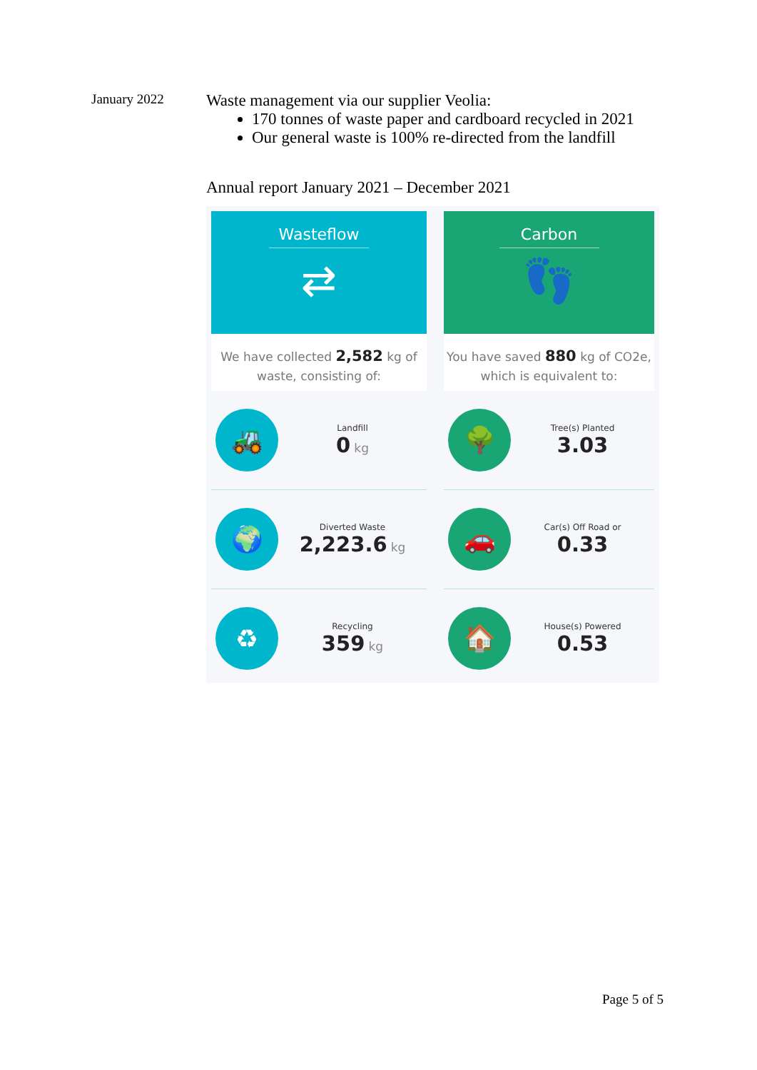January 2022
Waste management via our supplier Veolia:
170 tonnes of waste paper and cardboard recycled in 2021
Our general waste is 100% re-directed from the landfill
Annual report January 2021 – December 2021
Wasteflow
⇄
We have collected 2,582 kg of
waste, consisting of:
🚜
Landfill
0 kg
🌍
Diverted Waste
2,223.6 kg
♻
Recycling
359 kg
Carbon
👣
You have saved 880 kg of CO2e,
which is equivalent to:
🌳
Tree(s) Planted
3.03
🚗
Car(s) Off Road or
0.33
🏠
House(s) Powered
0.53
Page 5 of 5